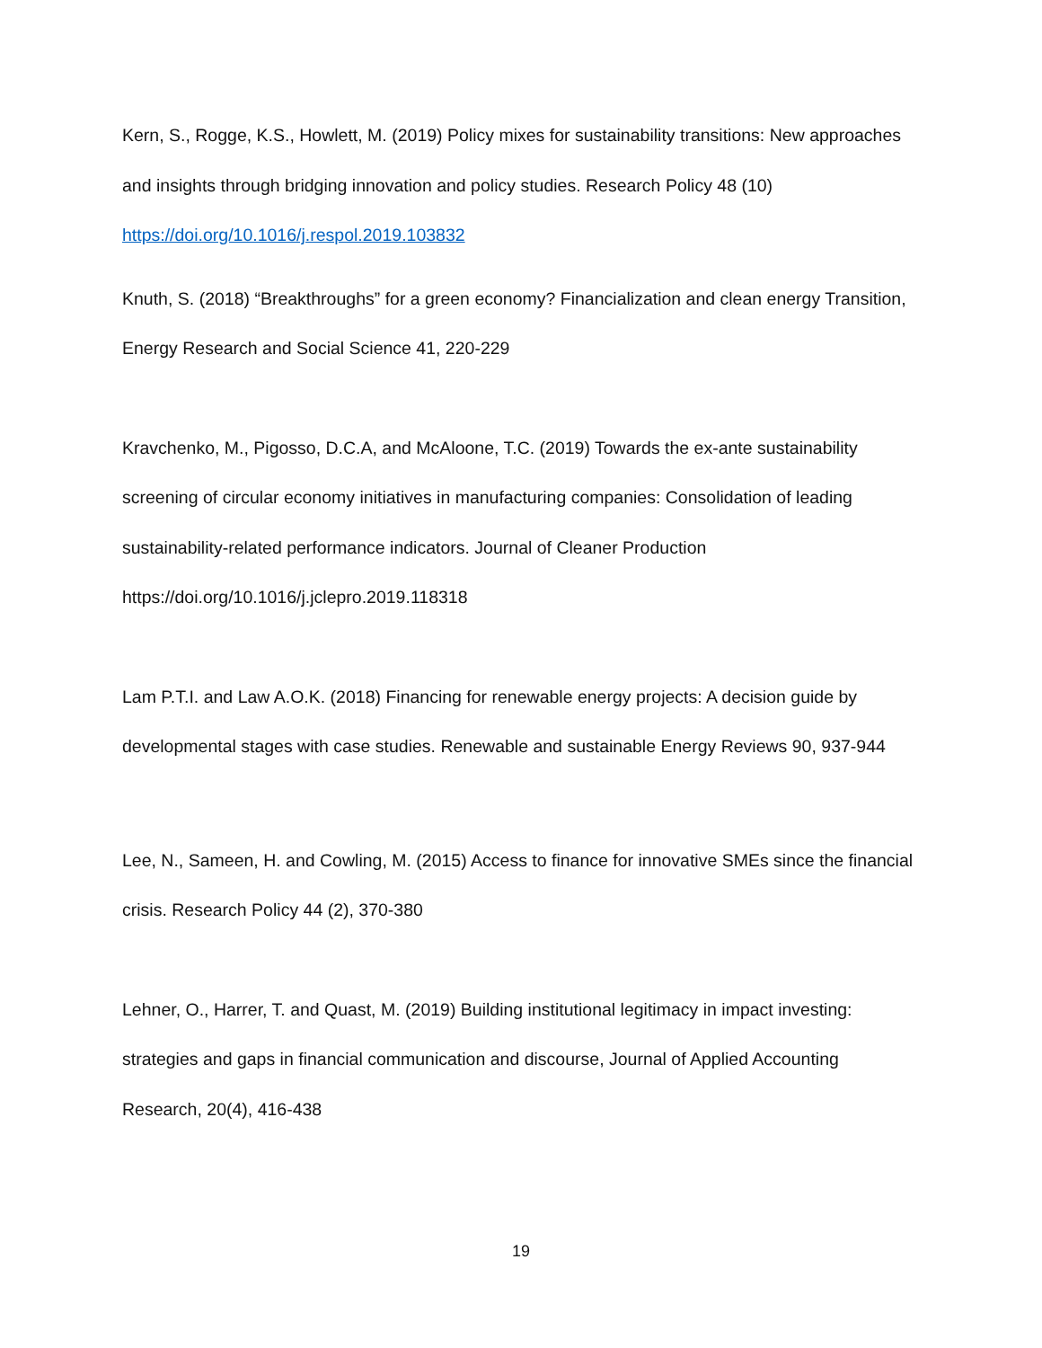Kern, S., Rogge, K.S., Howlett, M. (2019) Policy mixes for sustainability transitions: New approaches and insights through bridging innovation and policy studies. Research Policy 48 (10) https://doi.org/10.1016/j.respol.2019.103832
Knuth, S. (2018) “Breakthroughs” for a green economy? Financialization and clean energy Transition, Energy Research and Social Science 41, 220-229
Kravchenko, M., Pigosso, D.C.A, and McAloone, T.C. (2019) Towards the ex-ante sustainability screening of circular economy initiatives in manufacturing companies: Consolidation of leading sustainability-related performance indicators. Journal of Cleaner Production https://doi.org/10.1016/j.jclepro.2019.118318
Lam P.T.I. and Law A.O.K. (2018) Financing for renewable energy projects: A decision guide by developmental stages with case studies. Renewable and sustainable Energy Reviews 90, 937-944
Lee, N., Sameen, H. and Cowling, M. (2015) Access to finance for innovative SMEs since the financial crisis. Research Policy 44 (2), 370-380
Lehner, O., Harrer, T. and Quast, M. (2019) Building institutional legitimacy in impact investing: strategies and gaps in financial communication and discourse, Journal of Applied Accounting Research, 20(4), 416-438
19